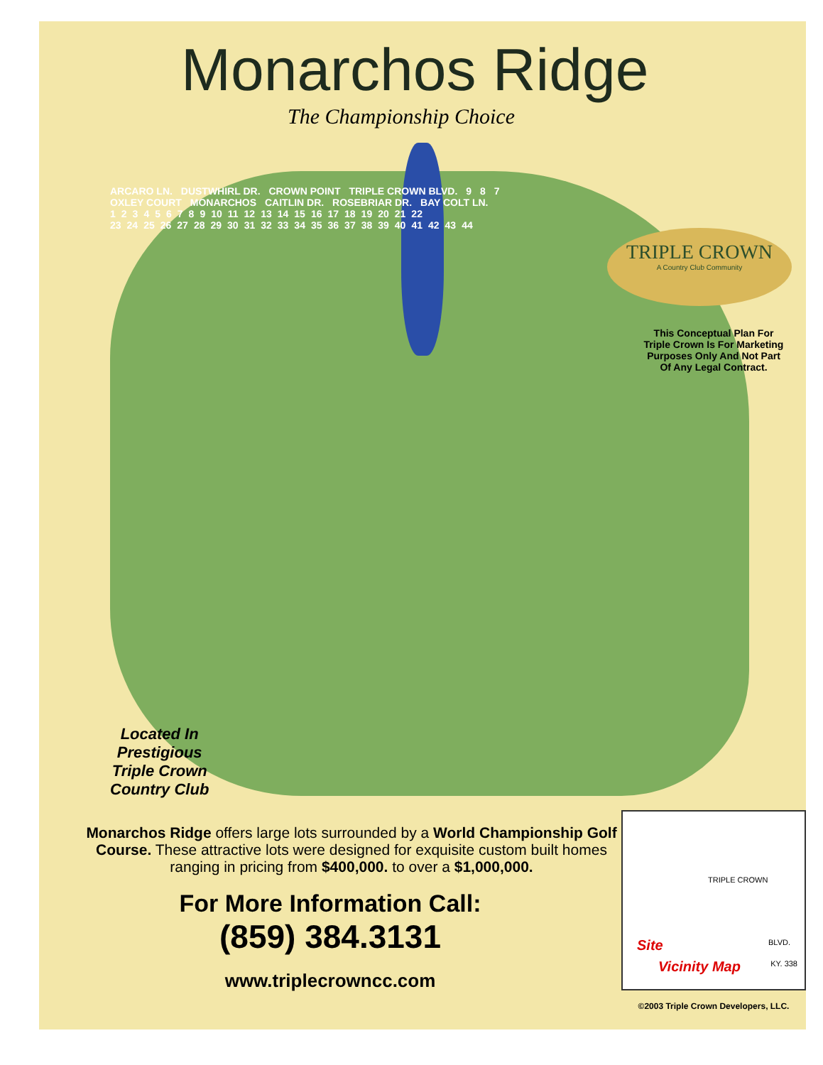Monarchos Ridge
The Championship Choice
TRIPLE CROWN
A Country Club Community
ARCARO LN. DUSTWHIRL DR. CROWN POINT TRIPLE CROWN BLVD. 9 8 7
OXLEY COURT MONARCHOS CAITLIN DR. ROSEBRIAR DR. BAY COLT LN.
123456789 10 11 12 13 14 15 16 17 18 19 20 21 22
23 24 25 26 27 28 29 30 31 32 33 34 35 36 37 38 39 40 41 42 43 44
This Conceptual Plan For Triple Crown Is For Marketing Purposes Only And Not Part Of Any Legal Contract.
Located In
Prestigious
Triple Crown
Country Club
Monarchos Ridge offers large lots surrounded by a World Championship Golf Course. These attractive lots were designed for exquisite custom built homes ranging in pricing from $400,000. to over a $1,000,000.
For More Information Call:
(859) 384.3131
www.triplecrowncc.com
TRIPLE CROWN
BLVD.
KY. 338
Site
Vicinity Map
©2003 Triple Crown Developers, LLC.